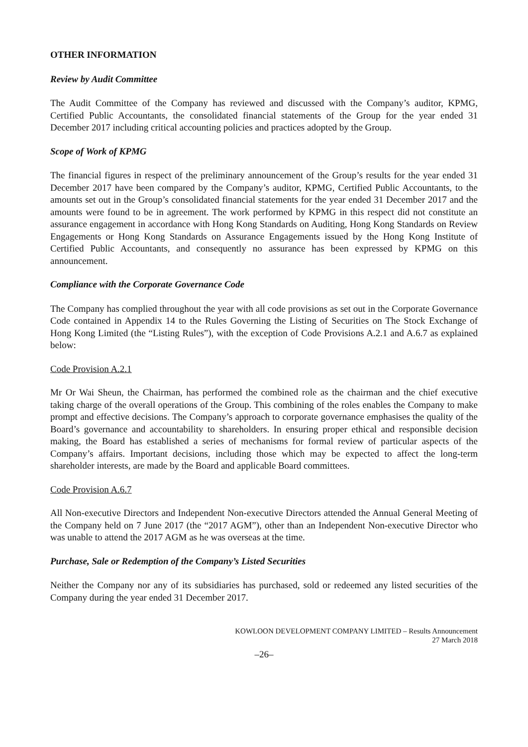OTHER INFORMATION
Review by Audit Committee
The Audit Committee of the Company has reviewed and discussed with the Company’s auditor, KPMG, Certified Public Accountants, the consolidated financial statements of the Group for the year ended 31 December 2017 including critical accounting policies and practices adopted by the Group.
Scope of Work of KPMG
The financial figures in respect of the preliminary announcement of the Group’s results for the year ended 31 December 2017 have been compared by the Company’s auditor, KPMG, Certified Public Accountants, to the amounts set out in the Group’s consolidated financial statements for the year ended 31 December 2017 and the amounts were found to be in agreement. The work performed by KPMG in this respect did not constitute an assurance engagement in accordance with Hong Kong Standards on Auditing, Hong Kong Standards on Review Engagements or Hong Kong Standards on Assurance Engagements issued by the Hong Kong Institute of Certified Public Accountants, and consequently no assurance has been expressed by KPMG on this announcement.
Compliance with the Corporate Governance Code
The Company has complied throughout the year with all code provisions as set out in the Corporate Governance Code contained in Appendix 14 to the Rules Governing the Listing of Securities on The Stock Exchange of Hong Kong Limited (the “Listing Rules”), with the exception of Code Provisions A.2.1 and A.6.7 as explained below:
Code Provision A.2.1
Mr Or Wai Sheun, the Chairman, has performed the combined role as the chairman and the chief executive taking charge of the overall operations of the Group. This combining of the roles enables the Company to make prompt and effective decisions. The Company’s approach to corporate governance emphasises the quality of the Board’s governance and accountability to shareholders. In ensuring proper ethical and responsible decision making, the Board has established a series of mechanisms for formal review of particular aspects of the Company’s affairs. Important decisions, including those which may be expected to affect the long-term shareholder interests, are made by the Board and applicable Board committees.
Code Provision A.6.7
All Non-executive Directors and Independent Non-executive Directors attended the Annual General Meeting of the Company held on 7 June 2017 (the “2017 AGM”), other than an Independent Non-executive Director who was unable to attend the 2017 AGM as he was overseas at the time.
Purchase, Sale or Redemption of the Company’s Listed Securities
Neither the Company nor any of its subsidiaries has purchased, sold or redeemed any listed securities of the Company during the year ended 31 December 2017.
KOWLOON DEVELOPMENT COMPANY LIMITED – Results Announcement
27 March 2018
–26–